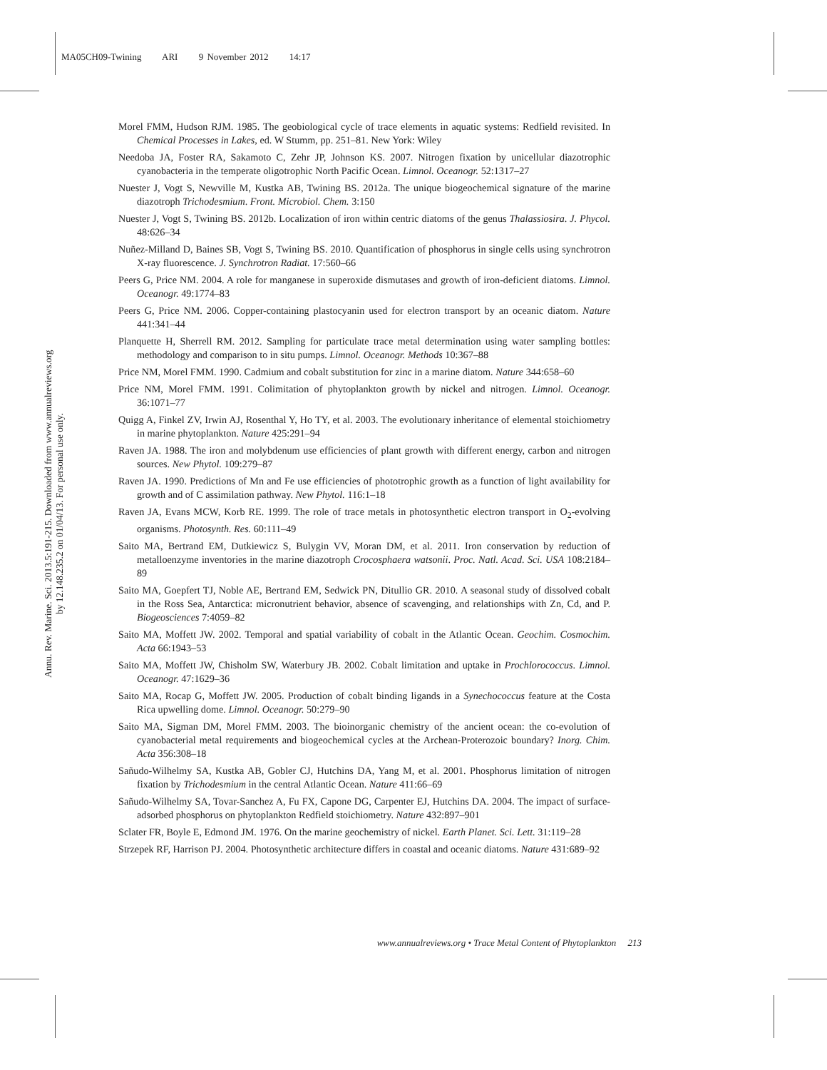MA05CH09-Twining ARI 9 November 2012 14:17
Annu. Rev. Marine. Sci. 2013.5:191-215. Downloaded from www.annualreviews.org
by 12.148.235.2 on 01/04/13. For personal use only.
Morel FMM, Hudson RJM. 1985. The geobiological cycle of trace elements in aquatic systems: Redfield revisited. In Chemical Processes in Lakes, ed. W Stumm, pp. 251–81. New York: Wiley
Needoba JA, Foster RA, Sakamoto C, Zehr JP, Johnson KS. 2007. Nitrogen fixation by unicellular diazotrophic cyanobacteria in the temperate oligotrophic North Pacific Ocean. Limnol. Oceanogr. 52:1317–27
Nuester J, Vogt S, Newville M, Kustka AB, Twining BS. 2012a. The unique biogeochemical signature of the marine diazotroph Trichodesmium. Front. Microbiol. Chem. 3:150
Nuester J, Vogt S, Twining BS. 2012b. Localization of iron within centric diatoms of the genus Thalassiosira. J. Phycol. 48:626–34
Nuñez-Milland D, Baines SB, Vogt S, Twining BS. 2010. Quantification of phosphorus in single cells using synchrotron X-ray fluorescence. J. Synchrotron Radiat. 17:560–66
Peers G, Price NM. 2004. A role for manganese in superoxide dismutases and growth of iron-deficient diatoms. Limnol. Oceanogr. 49:1774–83
Peers G, Price NM. 2006. Copper-containing plastocyanin used for electron transport by an oceanic diatom. Nature 441:341–44
Planquette H, Sherrell RM. 2012. Sampling for particulate trace metal determination using water sampling bottles: methodology and comparison to in situ pumps. Limnol. Oceanogr. Methods 10:367–88
Price NM, Morel FMM. 1990. Cadmium and cobalt substitution for zinc in a marine diatom. Nature 344:658–60
Price NM, Morel FMM. 1991. Colimitation of phytoplankton growth by nickel and nitrogen. Limnol. Oceanogr. 36:1071–77
Quigg A, Finkel ZV, Irwin AJ, Rosenthal Y, Ho TY, et al. 2003. The evolutionary inheritance of elemental stoichiometry in marine phytoplankton. Nature 425:291–94
Raven JA. 1988. The iron and molybdenum use efficiencies of plant growth with different energy, carbon and nitrogen sources. New Phytol. 109:279–87
Raven JA. 1990. Predictions of Mn and Fe use efficiencies of phototrophic growth as a function of light availability for growth and of C assimilation pathway. New Phytol. 116:1–18
Raven JA, Evans MCW, Korb RE. 1999. The role of trace metals in photosynthetic electron transport in O<sub>2</sub>-evolving organisms. Photosynth. Res. 60:111–49
Saito MA, Bertrand EM, Dutkiewicz S, Bulygin VV, Moran DM, et al. 2011. Iron conservation by reduction of metalloenzyme inventories in the marine diazotroph Crocosphaera watsonii. Proc. Natl. Acad. Sci. USA 108:2184–89
Saito MA, Goepfert TJ, Noble AE, Bertrand EM, Sedwick PN, Ditullio GR. 2010. A seasonal study of dissolved cobalt in the Ross Sea, Antarctica: micronutrient behavior, absence of scavenging, and relationships with Zn, Cd, and P. Biogeosciences 7:4059–82
Saito MA, Moffett JW. 2002. Temporal and spatial variability of cobalt in the Atlantic Ocean. Geochim. Cosmochim. Acta 66:1943–53
Saito MA, Moffett JW, Chisholm SW, Waterbury JB. 2002. Cobalt limitation and uptake in Prochlorococcus. Limnol. Oceanogr. 47:1629–36
Saito MA, Rocap G, Moffett JW. 2005. Production of cobalt binding ligands in a Synechococcus feature at the Costa Rica upwelling dome. Limnol. Oceanogr. 50:279–90
Saito MA, Sigman DM, Morel FMM. 2003. The bioinorganic chemistry of the ancient ocean: the co-evolution of cyanobacterial metal requirements and biogeochemical cycles at the Archean-Proterozoic boundary? Inorg. Chim. Acta 356:308–18
Sañudo-Wilhelmy SA, Kustka AB, Gobler CJ, Hutchins DA, Yang M, et al. 2001. Phosphorus limitation of nitrogen fixation by Trichodesmium in the central Atlantic Ocean. Nature 411:66–69
Sañudo-Wilhelmy SA, Tovar-Sanchez A, Fu FX, Capone DG, Carpenter EJ, Hutchins DA. 2004. The impact of surface-adsorbed phosphorus on phytoplankton Redfield stoichiometry. Nature 432:897–901
Sclater FR, Boyle E, Edmond JM. 1976. On the marine geochemistry of nickel. Earth Planet. Sci. Lett. 31:119–28
Strzepek RF, Harrison PJ. 2004. Photosynthetic architecture differs in coastal and oceanic diatoms. Nature 431:689–92
www.annualreviews.org • Trace Metal Content of Phytoplankton 213